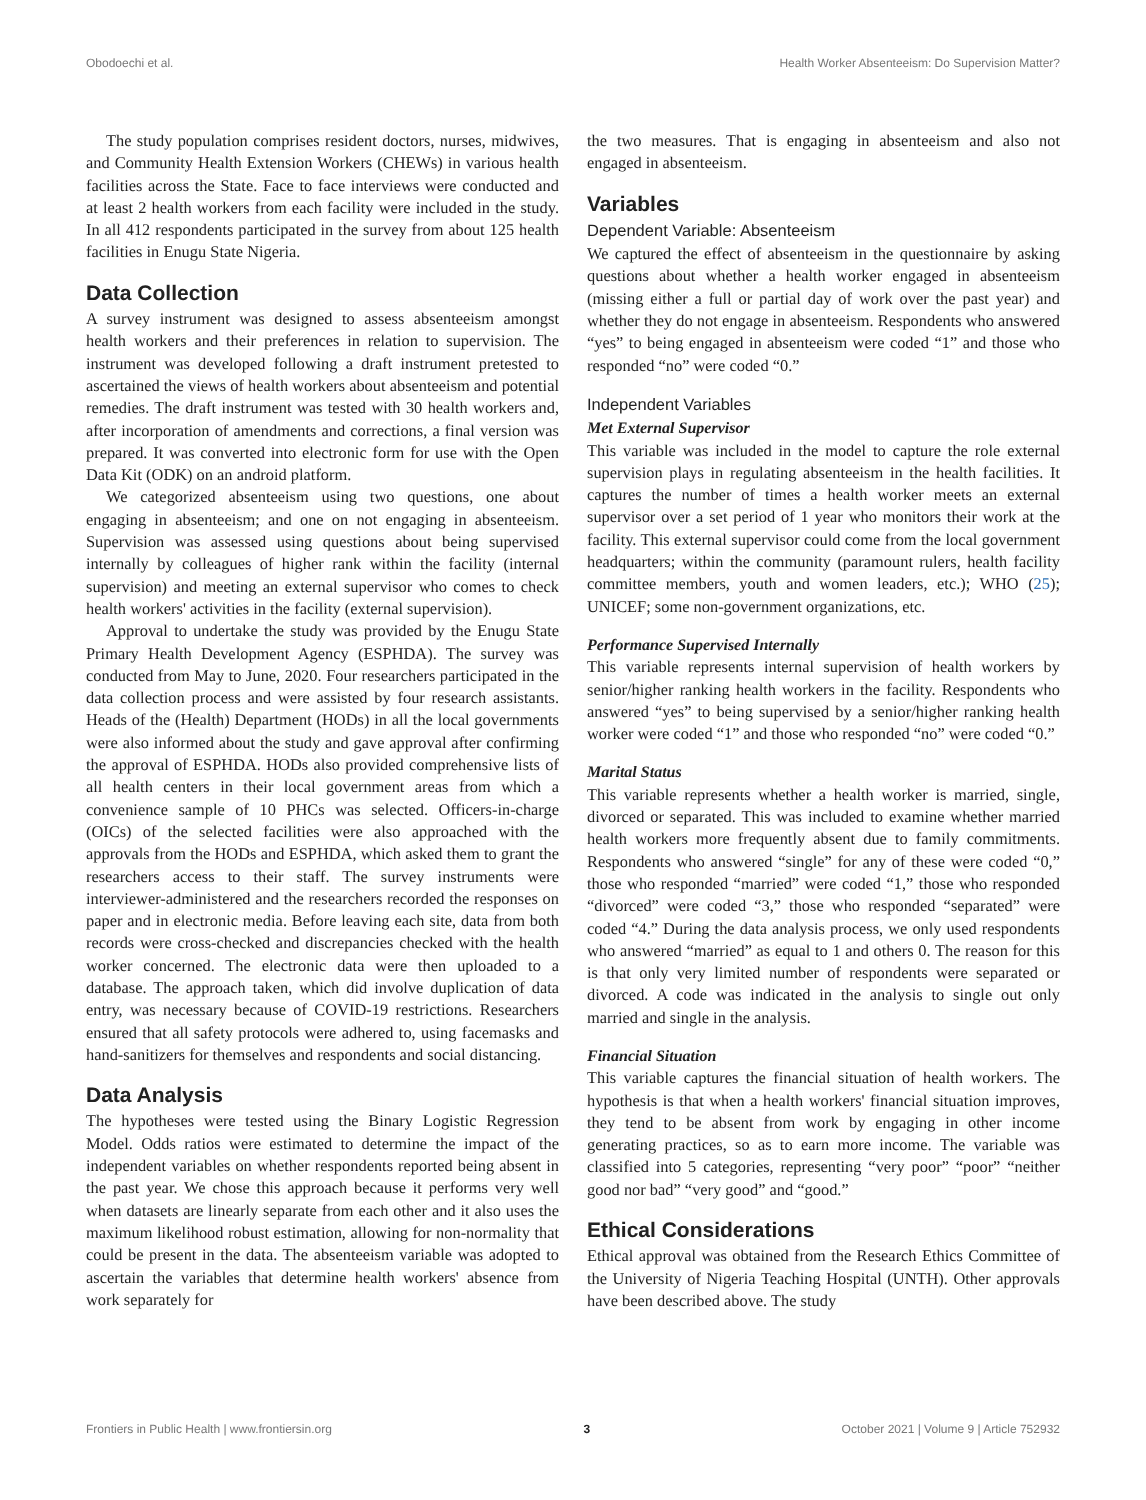Obodoechi et al. Health Worker Absenteeism: Do Supervision Matter?
The study population comprises resident doctors, nurses, midwives, and Community Health Extension Workers (CHEWs) in various health facilities across the State. Face to face interviews were conducted and at least 2 health workers from each facility were included in the study. In all 412 respondents participated in the survey from about 125 health facilities in Enugu State Nigeria.
Data Collection
A survey instrument was designed to assess absenteeism amongst health workers and their preferences in relation to supervision. The instrument was developed following a draft instrument pretested to ascertained the views of health workers about absenteeism and potential remedies. The draft instrument was tested with 30 health workers and, after incorporation of amendments and corrections, a final version was prepared. It was converted into electronic form for use with the Open Data Kit (ODK) on an android platform.
We categorized absenteeism using two questions, one about engaging in absenteeism; and one on not engaging in absenteeism. Supervision was assessed using questions about being supervised internally by colleagues of higher rank within the facility (internal supervision) and meeting an external supervisor who comes to check health workers' activities in the facility (external supervision).
Approval to undertake the study was provided by the Enugu State Primary Health Development Agency (ESPHDA). The survey was conducted from May to June, 2020. Four researchers participated in the data collection process and were assisted by four research assistants. Heads of the (Health) Department (HODs) in all the local governments were also informed about the study and gave approval after confirming the approval of ESPHDA. HODs also provided comprehensive lists of all health centers in their local government areas from which a convenience sample of 10 PHCs was selected. Officers-in-charge (OICs) of the selected facilities were also approached with the approvals from the HODs and ESPHDA, which asked them to grant the researchers access to their staff. The survey instruments were interviewer-administered and the researchers recorded the responses on paper and in electronic media. Before leaving each site, data from both records were cross-checked and discrepancies checked with the health worker concerned. The electronic data were then uploaded to a database. The approach taken, which did involve duplication of data entry, was necessary because of COVID-19 restrictions. Researchers ensured that all safety protocols were adhered to, using facemasks and hand-sanitizers for themselves and respondents and social distancing.
Data Analysis
The hypotheses were tested using the Binary Logistic Regression Model. Odds ratios were estimated to determine the impact of the independent variables on whether respondents reported being absent in the past year. We chose this approach because it performs very well when datasets are linearly separate from each other and it also uses the maximum likelihood robust estimation, allowing for non-normality that could be present in the data. The absenteeism variable was adopted to ascertain the variables that determine health workers' absence from work separately for
the two measures. That is engaging in absenteeism and also not engaged in absenteeism.
Variables
Dependent Variable: Absenteeism
We captured the effect of absenteeism in the questionnaire by asking questions about whether a health worker engaged in absenteeism (missing either a full or partial day of work over the past year) and whether they do not engage in absenteeism. Respondents who answered “yes” to being engaged in absenteeism were coded “1” and those who responded “no” were coded “0.”
Independent Variables
Met External Supervisor
This variable was included in the model to capture the role external supervision plays in regulating absenteeism in the health facilities. It captures the number of times a health worker meets an external supervisor over a set period of 1 year who monitors their work at the facility. This external supervisor could come from the local government headquarters; within the community (paramount rulers, health facility committee members, youth and women leaders, etc.); WHO (25); UNICEF; some non-government organizations, etc.
Performance Supervised Internally
This variable represents internal supervision of health workers by senior/higher ranking health workers in the facility. Respondents who answered “yes” to being supervised by a senior/higher ranking health worker were coded “1” and those who responded “no” were coded “0.”
Marital Status
This variable represents whether a health worker is married, single, divorced or separated. This was included to examine whether married health workers more frequently absent due to family commitments. Respondents who answered “single” for any of these were coded “0,” those who responded “married” were coded “1,” those who responded “divorced” were coded “3,” those who responded “separated” were coded “4.” During the data analysis process, we only used respondents who answered “married” as equal to 1 and others 0. The reason for this is that only very limited number of respondents were separated or divorced. A code was indicated in the analysis to single out only married and single in the analysis.
Financial Situation
This variable captures the financial situation of health workers. The hypothesis is that when a health workers' financial situation improves, they tend to be absent from work by engaging in other income generating practices, so as to earn more income. The variable was classified into 5 categories, representing “very poor” “poor” “neither good nor bad” “very good” and “good.”
Ethical Considerations
Ethical approval was obtained from the Research Ethics Committee of the University of Nigeria Teaching Hospital (UNTH). Other approvals have been described above. The study
Frontiers in Public Health | www.frontiersin.org 3 October 2021 | Volume 9 | Article 752932